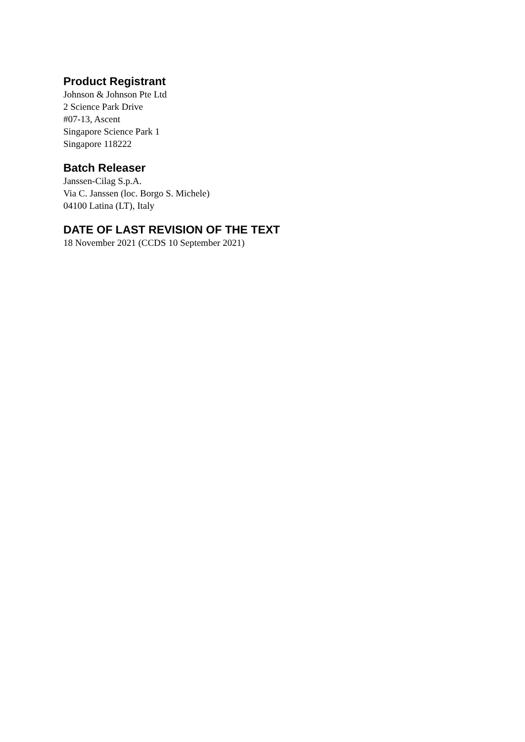Product Registrant
Johnson & Johnson Pte Ltd
2 Science Park Drive
#07-13, Ascent
Singapore Science Park 1
Singapore 118222
Batch Releaser
Janssen-Cilag S.p.A.
Via C. Janssen (loc. Borgo S. Michele)
04100 Latina (LT), Italy
DATE OF LAST REVISION OF THE TEXT
18 November 2021 (CCDS 10 September 2021)